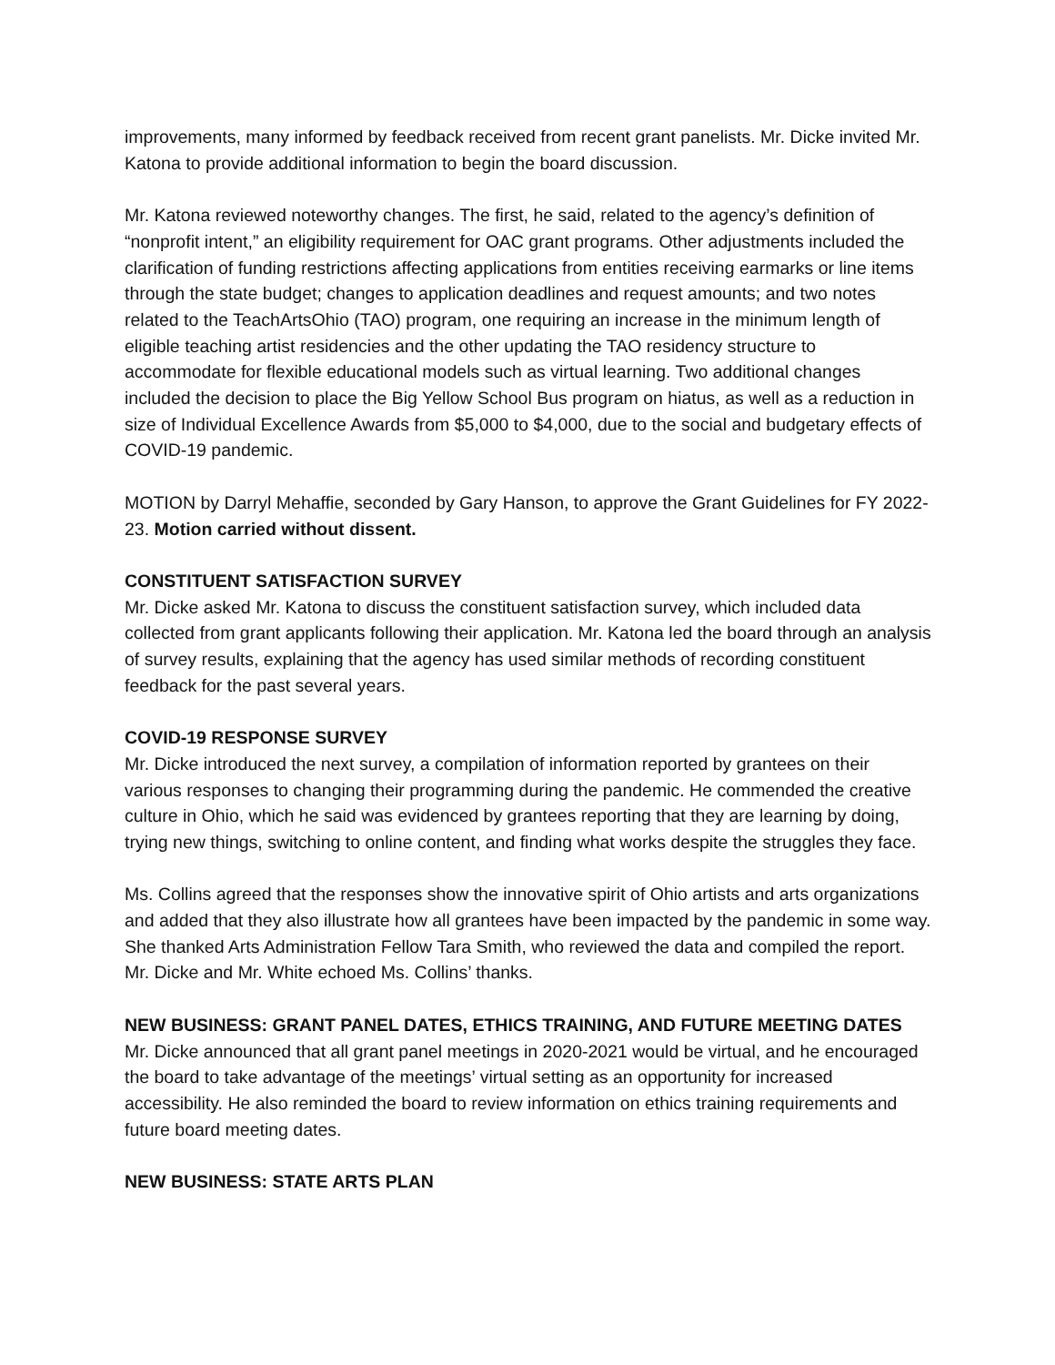improvements, many informed by feedback received from recent grant panelists. Mr. Dicke invited Mr. Katona to provide additional information to begin the board discussion.
Mr. Katona reviewed noteworthy changes. The first, he said, related to the agency’s definition of “nonprofit intent,” an eligibility requirement for OAC grant programs. Other adjustments included the clarification of funding restrictions affecting applications from entities receiving earmarks or line items through the state budget; changes to application deadlines and request amounts; and two notes related to the TeachArtsOhio (TAO) program, one requiring an increase in the minimum length of eligible teaching artist residencies and the other updating the TAO residency structure to accommodate for flexible educational models such as virtual learning. Two additional changes included the decision to place the Big Yellow School Bus program on hiatus, as well as a reduction in size of Individual Excellence Awards from $5,000 to $4,000, due to the social and budgetary effects of COVID-19 pandemic.
MOTION by Darryl Mehaffie, seconded by Gary Hanson, to approve the Grant Guidelines for FY 2022-23. Motion carried without dissent.
CONSTITUENT SATISFACTION SURVEY
Mr. Dicke asked Mr. Katona to discuss the constituent satisfaction survey, which included data collected from grant applicants following their application. Mr. Katona led the board through an analysis of survey results, explaining that the agency has used similar methods of recording constituent feedback for the past several years.
COVID-19 RESPONSE SURVEY
Mr. Dicke introduced the next survey, a compilation of information reported by grantees on their various responses to changing their programming during the pandemic. He commended the creative culture in Ohio, which he said was evidenced by grantees reporting that they are learning by doing, trying new things, switching to online content, and finding what works despite the struggles they face.
Ms. Collins agreed that the responses show the innovative spirit of Ohio artists and arts organizations and added that they also illustrate how all grantees have been impacted by the pandemic in some way. She thanked Arts Administration Fellow Tara Smith, who reviewed the data and compiled the report. Mr. Dicke and Mr. White echoed Ms. Collins’ thanks.
NEW BUSINESS: GRANT PANEL DATES, ETHICS TRAINING, AND FUTURE MEETING DATES
Mr. Dicke announced that all grant panel meetings in 2020-2021 would be virtual, and he encouraged the board to take advantage of the meetings’ virtual setting as an opportunity for increased accessibility. He also reminded the board to review information on ethics training requirements and future board meeting dates.
NEW BUSINESS: STATE ARTS PLAN